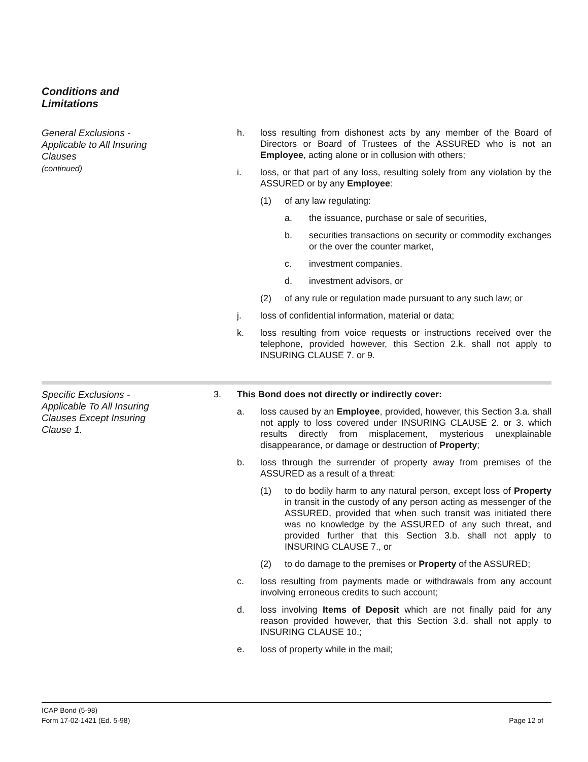Conditions and
Limitations
General Exclusions - Applicable to All Insuring Clauses
(continued)
h. loss resulting from dishonest acts by any member of the Board of Directors or Board of Trustees of the ASSURED who is not an Employee, acting alone or in collusion with others;
i. loss, or that part of any loss, resulting solely from any violation by the ASSURED or by any Employee:
(1) of any law regulating:
a. the issuance, purchase or sale of securities,
b. securities transactions on security or commodity exchanges or the over the counter market,
c. investment companies,
d. investment advisors, or
(2) of any rule or regulation made pursuant to any such law; or
j. loss of confidential information, material or data;
k. loss resulting from voice requests or instructions received over the telephone, provided however, this Section 2.k. shall not apply to INSURING CLAUSE 7. or 9.
Specific Exclusions - Applicable To All Insuring Clauses Except Insuring Clause 1.
3. This Bond does not directly or indirectly cover:
a. loss caused by an Employee, provided, however, this Section 3.a. shall not apply to loss covered under INSURING CLAUSE 2. or 3. which results directly from misplacement, mysterious unexplainable disappearance, or damage or destruction of Property;
b. loss through the surrender of property away from premises of the ASSURED as a result of a threat:
(1) to do bodily harm to any natural person, except loss of Property in transit in the custody of any person acting as messenger of the ASSURED, provided that when such transit was initiated there was no knowledge by the ASSURED of any such threat, and provided further that this Section 3.b. shall not apply to INSURING CLAUSE 7., or
(2) to do damage to the premises or Property of the ASSURED;
c. loss resulting from payments made or withdrawals from any account involving erroneous credits to such account;
d. loss involving Items of Deposit which are not finally paid for any reason provided however, that this Section 3.d. shall not apply to INSURING CLAUSE 10.;
e. loss of property while in the mail;
ICAP Bond (5-98)
Form 17-02-1421 (Ed. 5-98)
Page 12 of